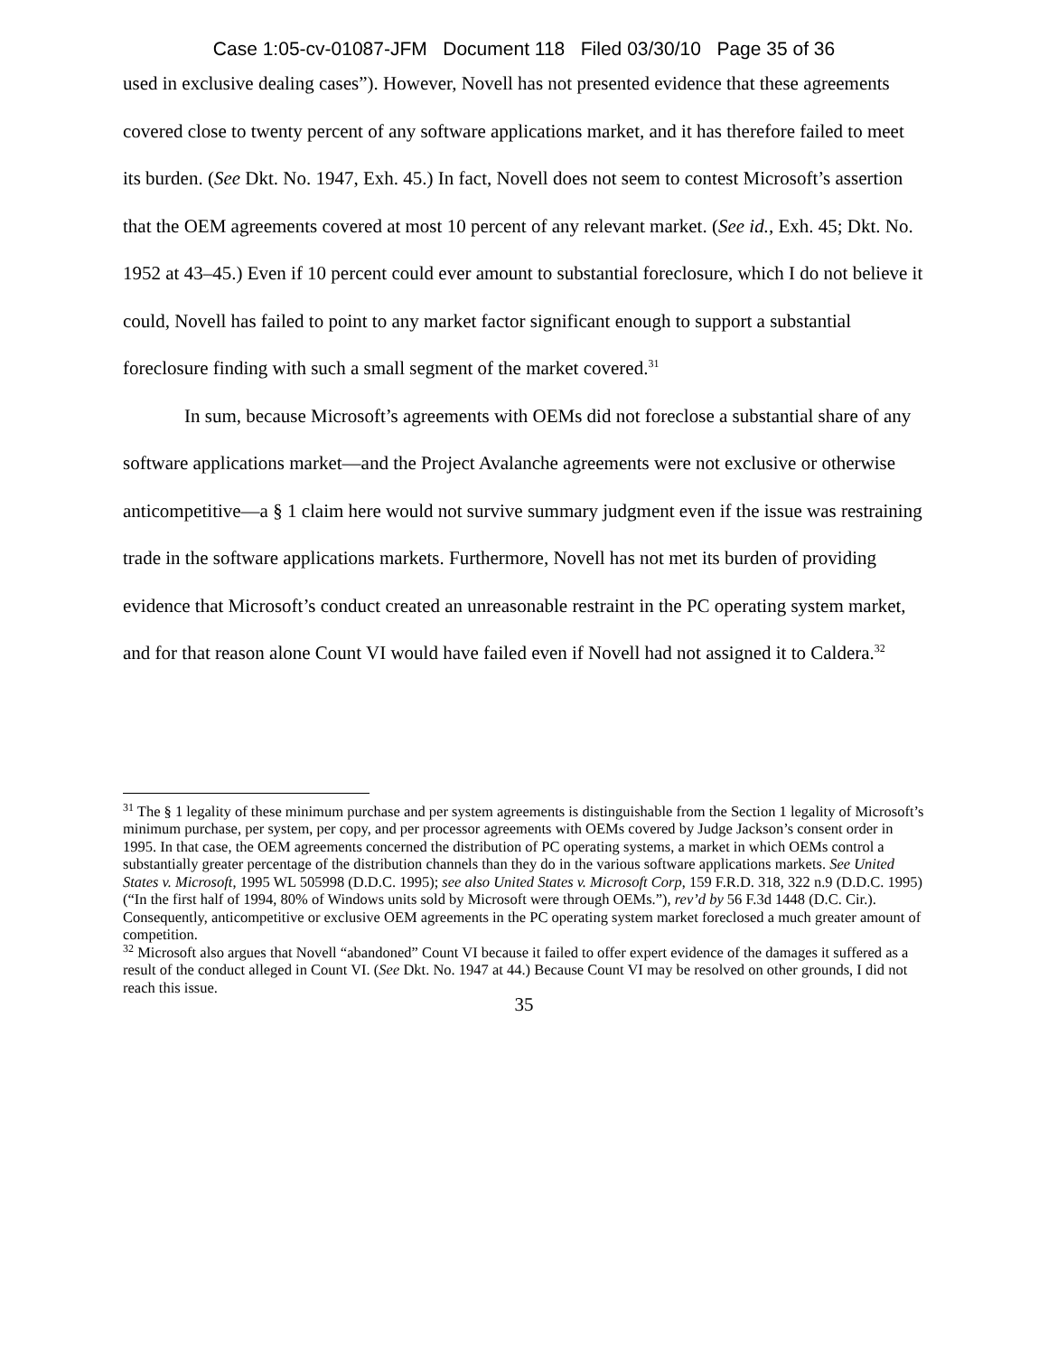Case 1:05-cv-01087-JFM Document 118 Filed 03/30/10 Page 35 of 36
used in exclusive dealing cases”). However, Novell has not presented evidence that these agreements covered close to twenty percent of any software applications market, and it has therefore failed to meet its burden. (See Dkt. No. 1947, Exh. 45.) In fact, Novell does not seem to contest Microsoft’s assertion that the OEM agreements covered at most 10 percent of any relevant market. (See id., Exh. 45; Dkt. No. 1952 at 43–45.) Even if 10 percent could ever amount to substantial foreclosure, which I do not believe it could, Novell has failed to point to any market factor significant enough to support a substantial foreclosure finding with such a small segment of the market covered.<sup>31</sup>
In sum, because Microsoft’s agreements with OEMs did not foreclose a substantial share of any software applications market—and the Project Avalanche agreements were not exclusive or otherwise anticompetitive—a § 1 claim here would not survive summary judgment even if the issue was restraining trade in the software applications markets. Furthermore, Novell has not met its burden of providing evidence that Microsoft’s conduct created an unreasonable restraint in the PC operating system market, and for that reason alone Count VI would have failed even if Novell had not assigned it to Caldera.<sup>32</sup>
<sup>31</sup> The § 1 legality of these minimum purchase and per system agreements is distinguishable from the Section 1 legality of Microsoft’s minimum purchase, per system, per copy, and per processor agreements with OEMs covered by Judge Jackson’s consent order in 1995. In that case, the OEM agreements concerned the distribution of PC operating systems, a market in which OEMs control a substantially greater percentage of the distribution channels than they do in the various software applications markets. See United States v. Microsoft, 1995 WL 505998 (D.D.C. 1995); see also United States v. Microsoft Corp, 159 F.R.D. 318, 322 n.9 (D.D.C. 1995) (“In the first half of 1994, 80% of Windows units sold by Microsoft were through OEMs.”), rev’d by 56 F.3d 1448 (D.C. Cir.). Consequently, anticompetitive or exclusive OEM agreements in the PC operating system market foreclosed a much greater amount of competition.
<sup>32</sup> Microsoft also argues that Novell “abandoned” Count VI because it failed to offer expert evidence of the damages it suffered as a result of the conduct alleged in Count VI. (See Dkt. No. 1947 at 44.) Because Count VI may be resolved on other grounds, I did not reach this issue.
35